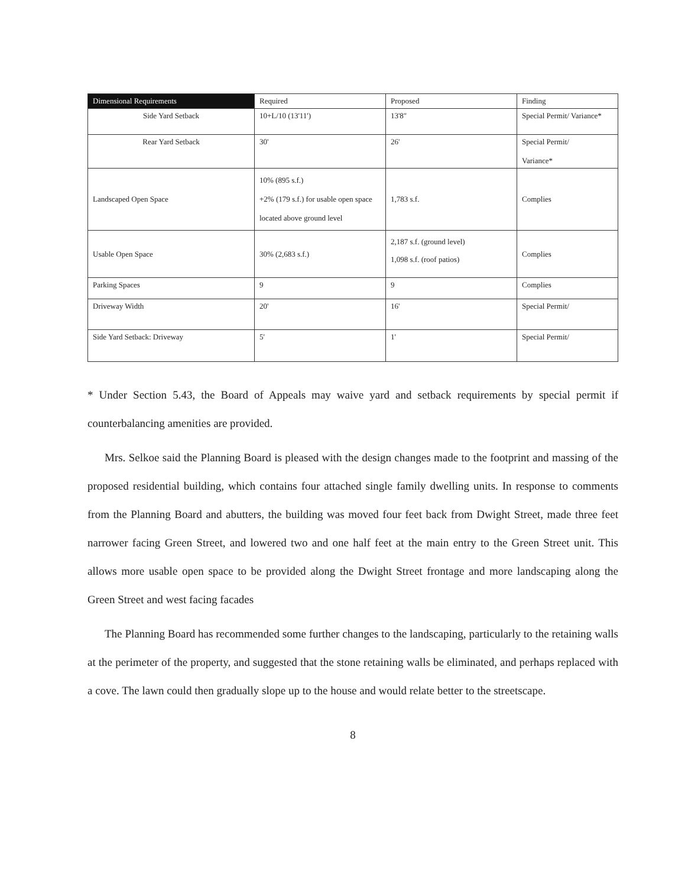| Dimensional Requirements | Required | Proposed | Finding |
| --- | --- | --- | --- |
| Side Yard Setback | 10+L/10 (13'11') | 13'8" | Special Permit/ Variance* |
| Rear Yard Setback | 30' | 26' | Special Permit/ Variance* |
| Landscaped Open Space | 10% (895 s.f.) +2% (179 s.f.) for usable open space located above ground level | 1,783 s.f. | Complies |
| Usable Open Space | 30% (2,683 s.f.) | 2,187 s.f. (ground level) 1,098 s.f. (roof patios) | Complies |
| Parking Spaces | 9 | 9 | Complies |
| Driveway Width | 20' | 16' | Special Permit/ |
| Side Yard Setback: Driveway | 5' | 1' | Special Permit/ |
* Under Section 5.43, the Board of Appeals may waive yard and setback requirements by special permit if counterbalancing amenities are provided.
Mrs. Selkoe said the Planning Board is pleased with the design changes made to the footprint and massing of the proposed residential building, which contains four attached single family dwelling units. In response to comments from the Planning Board and abutters, the building was moved four feet back from Dwight Street, made three feet narrower facing Green Street, and lowered two and one half feet at the main entry to the Green Street unit. This allows more usable open space to be provided along the Dwight Street frontage and more landscaping along the Green Street and west facing facades
The Planning Board has recommended some further changes to the landscaping, particularly to the retaining walls at the perimeter of the property, and suggested that the stone retaining walls be eliminated, and perhaps replaced with a cove. The lawn could then gradually slope up to the house and would relate better to the streetscape.
8